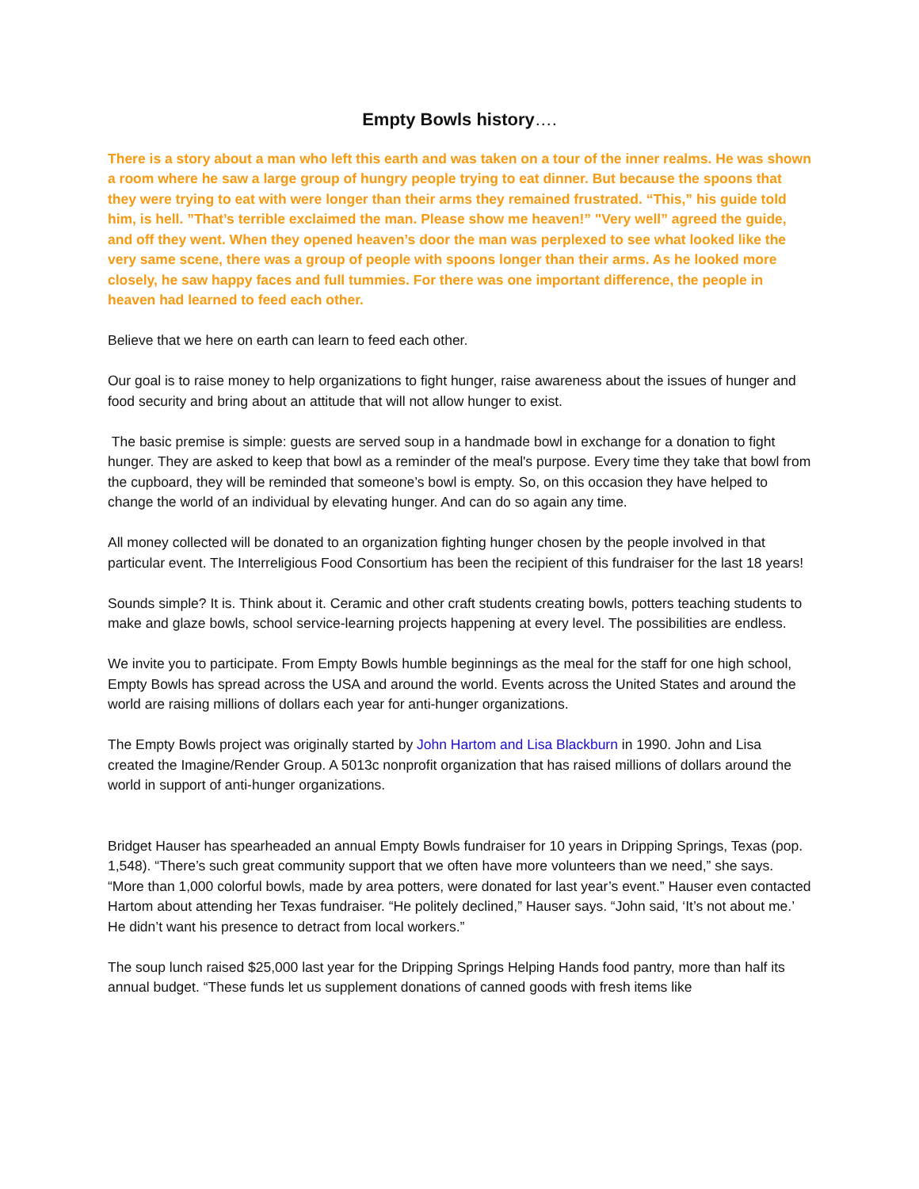Empty Bowls history….
There is a story about a man who left this earth and was taken on a tour of the inner realms. He was shown a room where he saw a large group of hungry people trying to eat dinner. But because the spoons that they were trying to eat with were longer than their arms they remained frustrated. “This,” his guide told him, is hell. ”That’s terrible exclaimed the man. Please show me heaven!” "Very well” agreed the guide, and off they went. When they opened heaven’s door the man was perplexed to see what looked like the very same scene, there was a group of people with spoons longer than their arms. As he looked more closely, he saw happy faces and full tummies. For there was one important difference, the people in heaven had learned to feed each other.
Believe that we here on earth can learn to feed each other.
Our goal is to raise money to help organizations to fight hunger, raise awareness about the issues of hunger and food security and bring about an attitude that will not allow hunger to exist.
The basic premise is simple: guests are served soup in a handmade bowl in exchange for a donation to fight hunger. They are asked to keep that bowl as a reminder of the meal's purpose. Every time they take that bowl from the cupboard, they will be reminded that someone’s bowl is empty. So, on this occasion they have helped to change the world of an individual by elevating hunger. And can do so again any time.
All money collected will be donated to an organization fighting hunger chosen by the people involved in that particular event. The Interreligious Food Consortium has been the recipient of this fundraiser for the last 18 years!
Sounds simple? It is. Think about it. Ceramic and other craft students creating bowls, potters teaching students to make and glaze bowls, school service-learning projects happening at every level. The possibilities are endless.
We invite you to participate. From Empty Bowls humble beginnings as the meal for the staff for one high school, Empty Bowls has spread across the USA and around the world. Events across the United States and around the world are raising millions of dollars each year for anti-hunger organizations.
The Empty Bowls project was originally started by John Hartom and Lisa Blackburn in 1990. John and Lisa created the Imagine/Render Group. A 5013c nonprofit organization that has raised millions of dollars around the world in support of anti-hunger organizations.
Bridget Hauser has spearheaded an annual Empty Bowls fundraiser for 10 years in Dripping Springs, Texas (pop. 1,548). “There’s such great community support that we often have more volunteers than we need,” she says. “More than 1,000 colorful bowls, made by area potters, were donated for last year’s event.” Hauser even contacted Hartom about attending her Texas fundraiser. “He politely declined,” Hauser says. “John said, ‘It’s not about me.’ He didn’t want his presence to detract from local workers.”
The soup lunch raised $25,000 last year for the Dripping Springs Helping Hands food pantry, more than half its annual budget. “These funds let us supplement donations of canned goods with fresh items like